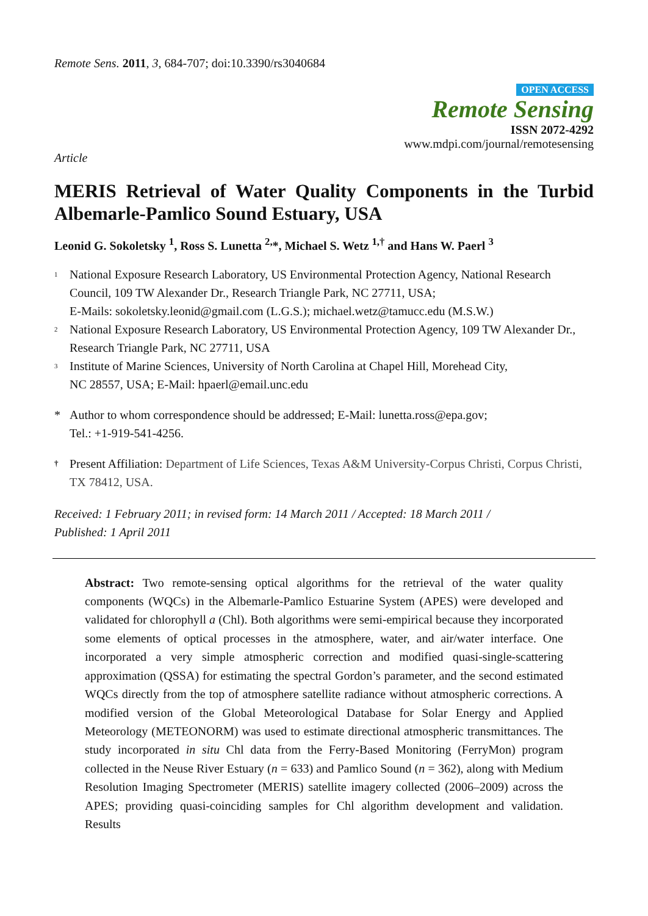Remote Sens. 2011, 3, 684-707; doi:10.3390/rs3040684
OPEN ACCESS
Remote Sensing
ISSN 2072-4292
www.mdpi.com/journal/remotesensing
Article
MERIS Retrieval of Water Quality Components in the Turbid Albemarle-Pamlico Sound Estuary, USA
Leonid G. Sokoletsky <sup>1</sup>, Ross S. Lunetta <sup>2,</sup>*, Michael S. Wetz <sup>1,†</sup> and Hans W. Paerl <sup>3</sup>
<sup>1</sup> National Exposure Research Laboratory, US Environmental Protection Agency, National Research Council, 109 TW Alexander Dr., Research Triangle Park, NC 27711, USA;
E-Mails: sokoletsky.leonid@gmail.com (L.G.S.); michael.wetz@tamucc.edu (M.S.W.)
<sup>2</sup> National Exposure Research Laboratory, US Environmental Protection Agency, 109 TW Alexander Dr., Research Triangle Park, NC 27711, USA
<sup>3</sup> Institute of Marine Sciences, University of North Carolina at Chapel Hill, Morehead City,
NC 28557, USA; E-Mail: hpaerl@email.unc.edu
* Author to whom correspondence should be addressed; E-Mail: lunetta.ross@epa.gov;
Tel.: +1-919-541-4256.
† Present Affiliation: Department of Life Sciences, Texas A&M University-Corpus Christi, Corpus Christi, TX 78412, USA.
Received: 1 February 2011; in revised form: 14 March 2011 / Accepted: 18 March 2011 /
Published: 1 April 2011
Abstract: Two remote-sensing optical algorithms for the retrieval of the water quality components (WQCs) in the Albemarle-Pamlico Estuarine System (APES) were developed and validated for chlorophyll a (Chl). Both algorithms were semi-empirical because they incorporated some elements of optical processes in the atmosphere, water, and air/water interface. One incorporated a very simple atmospheric correction and modified quasi-single-scattering approximation (QSSA) for estimating the spectral Gordon’s parameter, and the second estimated WQCs directly from the top of atmosphere satellite radiance without atmospheric corrections. A modified version of the Global Meteorological Database for Solar Energy and Applied Meteorology (METEONORM) was used to estimate directional atmospheric transmittances. The study incorporated in situ Chl data from the Ferry-Based Monitoring (FerryMon) program collected in the Neuse River Estuary (n = 633) and Pamlico Sound (n = 362), along with Medium Resolution Imaging Spectrometer (MERIS) satellite imagery collected (2006–2009) across the APES; providing quasi-coinciding samples for Chl algorithm development and validation. Results